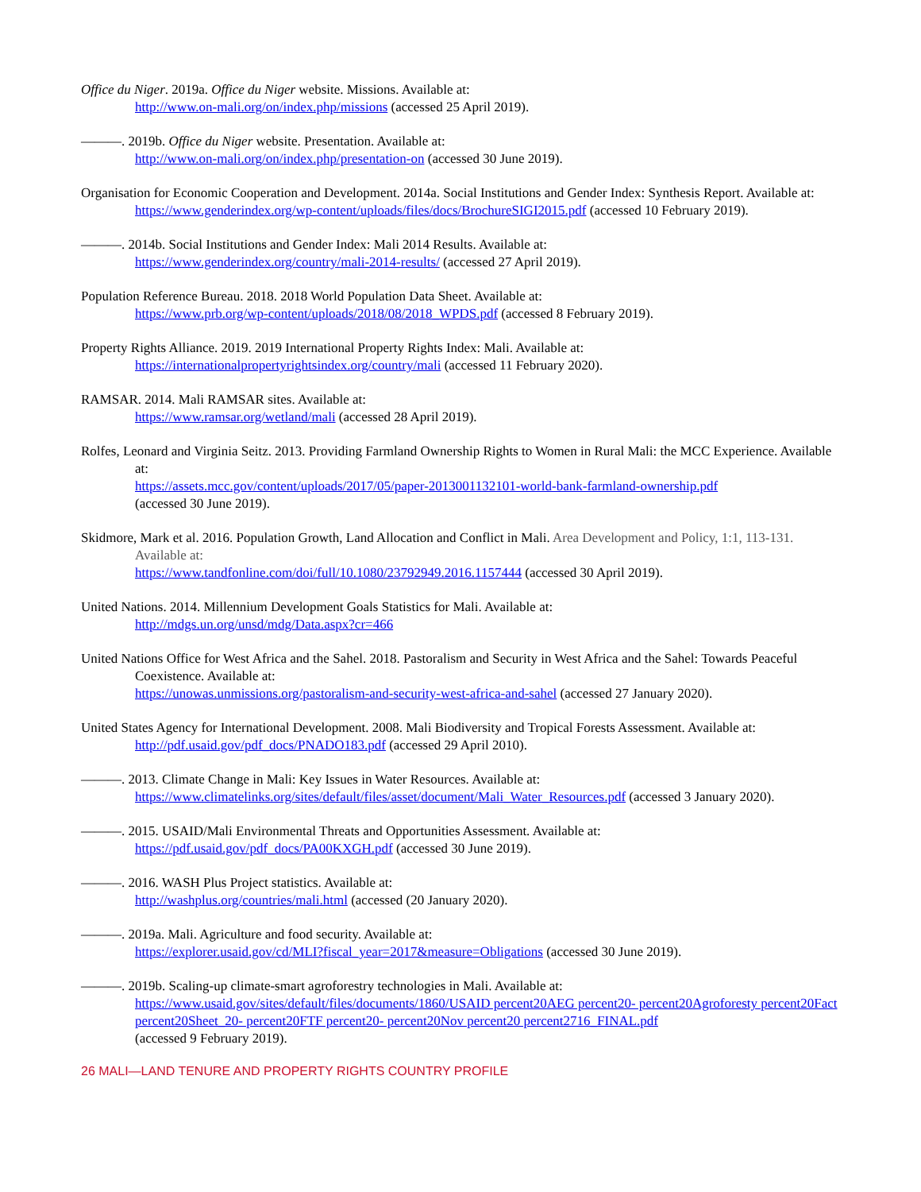Office du Niger. 2019a. Office du Niger website. Missions. Available at:
http://www.on-mali.org/on/index.php/missions (accessed 25 April 2019).
———. 2019b. Office du Niger website. Presentation. Available at:
http://www.on-mali.org/on/index.php/presentation-on (accessed 30 June 2019).
Organisation for Economic Cooperation and Development. 2014a. Social Institutions and Gender Index: Synthesis Report. Available at:
https://www.genderindex.org/wp-content/uploads/files/docs/BrochureSIGI2015.pdf (accessed 10 February 2019).
———. 2014b. Social Institutions and Gender Index: Mali 2014 Results. Available at:
https://www.genderindex.org/country/mali-2014-results/ (accessed 27 April 2019).
Population Reference Bureau. 2018. 2018 World Population Data Sheet. Available at:
https://www.prb.org/wp-content/uploads/2018/08/2018_WPDS.pdf (accessed 8 February 2019).
Property Rights Alliance. 2019. 2019 International Property Rights Index: Mali. Available at:
https://internationalpropertyrightsindex.org/country/mali (accessed 11 February 2020).
RAMSAR. 2014. Mali RAMSAR sites. Available at:
https://www.ramsar.org/wetland/mali (accessed 28 April 2019).
Rolfes, Leonard and Virginia Seitz. 2013. Providing Farmland Ownership Rights to Women in Rural Mali: the MCC Experience. Available at:
https://assets.mcc.gov/content/uploads/2017/05/paper-2013001132101-world-bank-farmland-ownership.pdf
(accessed 30 June 2019).
Skidmore, Mark et al. 2016. Population Growth, Land Allocation and Conflict in Mali. Area Development and Policy, 1:1, 113-131. Available at:
https://www.tandfonline.com/doi/full/10.1080/23792949.2016.1157444 (accessed 30 April 2019).
United Nations. 2014. Millennium Development Goals Statistics for Mali. Available at:
http://mdgs.un.org/unsd/mdg/Data.aspx?cr=466
United Nations Office for West Africa and the Sahel. 2018. Pastoralism and Security in West Africa and the Sahel: Towards Peaceful Coexistence. Available at:
https://unowas.unmissions.org/pastoralism-and-security-west-africa-and-sahel (accessed 27 January 2020).
United States Agency for International Development. 2008. Mali Biodiversity and Tropical Forests Assessment. Available at:
http://pdf.usaid.gov/pdf_docs/PNADO183.pdf (accessed 29 April 2010).
———. 2013. Climate Change in Mali: Key Issues in Water Resources. Available at:
https://www.climatelinks.org/sites/default/files/asset/document/Mali_Water_Resources.pdf (accessed 3 January 2020).
———. 2015. USAID/Mali Environmental Threats and Opportunities Assessment. Available at:
https://pdf.usaid.gov/pdf_docs/PA00KXGH.pdf (accessed 30 June 2019).
———. 2016. WASH Plus Project statistics. Available at:
http://washplus.org/countries/mali.html (accessed (20 January 2020).
———. 2019a. Mali. Agriculture and food security. Available at:
https://explorer.usaid.gov/cd/MLI?fiscal_year=2017&measure=Obligations (accessed 30 June 2019).
———. 2019b. Scaling-up climate-smart agroforestry technologies in Mali. Available at:
https://www.usaid.gov/sites/default/files/documents/1860/USAID percent20AEG percent20- percent20Agroforesty percent20Fact percent20Sheet_20- percent20FTF percent20- percent20Nov percent20 percent2716_FINAL.pdf
(accessed 9 February 2019).
26 MALI—LAND TENURE AND PROPERTY RIGHTS COUNTRY PROFILE